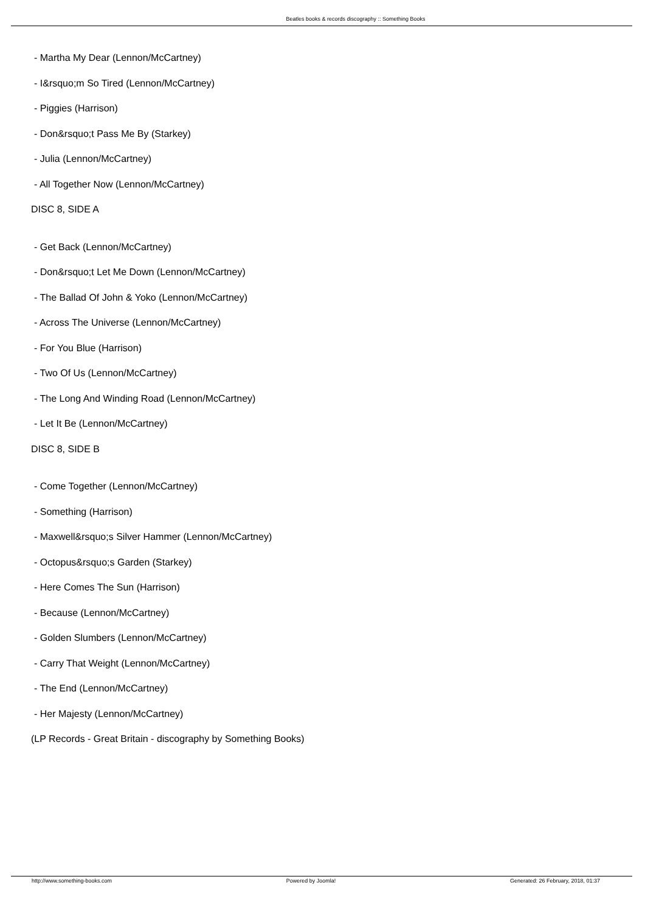Beatles books & records discography :: Something Books
- Martha My Dear (Lennon/McCartney)
- I&rsquo;m So Tired (Lennon/McCartney)
- Piggies (Harrison)
- Don&rsquo;t Pass Me By (Starkey)
- Julia (Lennon/McCartney)
- All Together Now (Lennon/McCartney)
DISC 8, SIDE A
- Get Back (Lennon/McCartney)
- Don&rsquo;t Let Me Down (Lennon/McCartney)
- The Ballad Of John & Yoko (Lennon/McCartney)
- Across The Universe (Lennon/McCartney)
- For You Blue (Harrison)
- Two Of Us (Lennon/McCartney)
- The Long And Winding Road (Lennon/McCartney)
- Let It Be (Lennon/McCartney)
DISC 8, SIDE B
- Come Together (Lennon/McCartney)
- Something (Harrison)
- Maxwell&rsquo;s Silver Hammer (Lennon/McCartney)
- Octopus&rsquo;s Garden (Starkey)
- Here Comes The Sun (Harrison)
- Because (Lennon/McCartney)
- Golden Slumbers (Lennon/McCartney)
- Carry That Weight (Lennon/McCartney)
- The End (Lennon/McCartney)
- Her Majesty (Lennon/McCartney)
(LP Records - Great Britain - discography by Something Books)
http://www.something-books.com Powered by Joomla! Generated: 26 February, 2018, 01:37